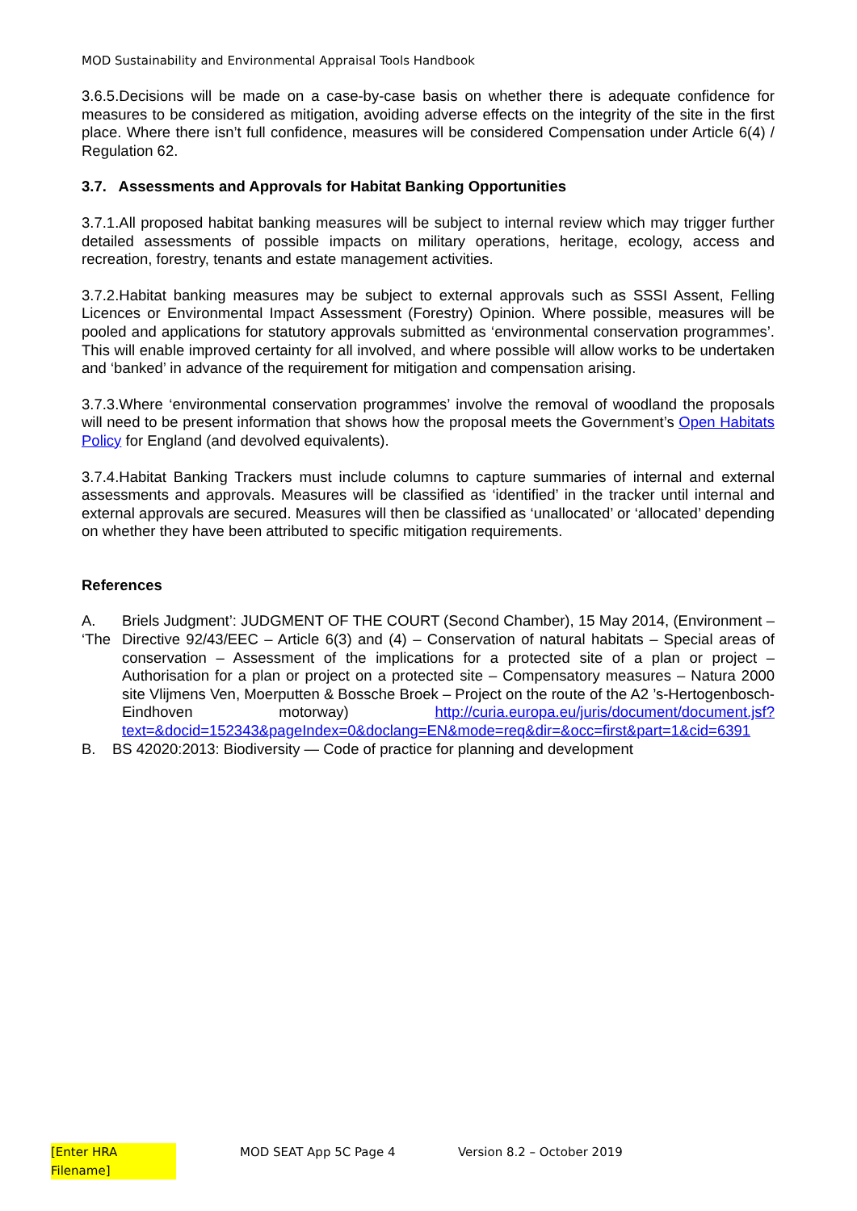MOD Sustainability and Environmental Appraisal Tools Handbook
3.6.5.Decisions will be made on a case-by-case basis on whether there is adequate confidence for measures to be considered as mitigation, avoiding adverse effects on the integrity of the site in the first place. Where there isn’t full confidence, measures will be considered Compensation under Article 6(4) / Regulation 62.
3.7. Assessments and Approvals for Habitat Banking Opportunities
3.7.1.All proposed habitat banking measures will be subject to internal review which may trigger further detailed assessments of possible impacts on military operations, heritage, ecology, access and recreation, forestry, tenants and estate management activities.
3.7.2.Habitat banking measures may be subject to external approvals such as SSSI Assent, Felling Licences or Environmental Impact Assessment (Forestry) Opinion. Where possible, measures will be pooled and applications for statutory approvals submitted as ‘environmental conservation programmes’. This will enable improved certainty for all involved, and where possible will allow works to be undertaken and ‘banked’ in advance of the requirement for mitigation and compensation arising.
3.7.3.Where ‘environmental conservation programmes’ involve the removal of woodland the proposals will need to be present information that shows how the proposal meets the Government’s Open Habitats Policy for England (and devolved equivalents).
3.7.4.Habitat Banking Trackers must include columns to capture summaries of internal and external assessments and approvals. Measures will be classified as ‘identified’ in the tracker until internal and external approvals are secured. Measures will then be classified as ‘unallocated’ or ‘allocated’ depending on whether they have been attributed to specific mitigation requirements.
References
A. ‘The Briels Judgment’: JUDGMENT OF THE COURT (Second Chamber), 15 May 2014, (Environment – Directive 92/43/EEC – Article 6(3) and (4) – Conservation of natural habitats – Special areas of conservation – Assessment of the implications for a protected site of a plan or project – Authorisation for a plan or project on a protected site – Compensatory measures – Natura 2000 site Vlijmens Ven, Moerputten & Bossche Broek – Project on the route of the A2 ’s-Hertogenbosch-Eindhoven motorway) http://curia.europa.eu/juris/document/document.jsf?text=&docid=152343&pageIndex=0&doclang=EN&mode=req&dir=&occ=first&part=1&cid=6391
B. BS 42020:2013: Biodiversity — Code of practice for planning and development
[Enter HRA Filename] MOD SEAT App 5C Page 4 Version 8.2 – October 2019